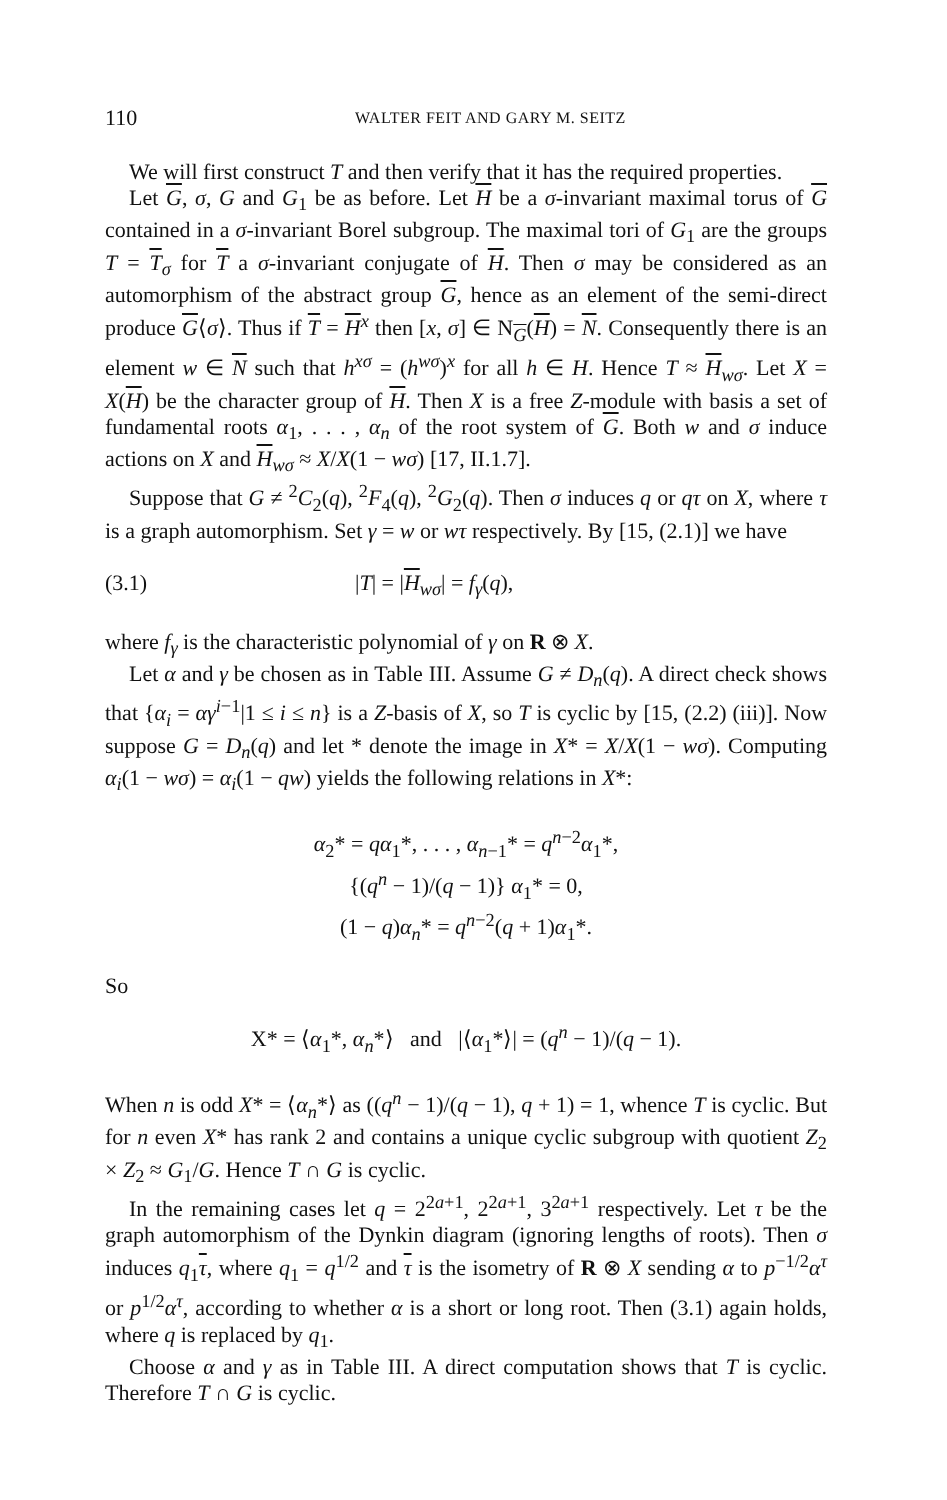110 WALTER FEIT AND GARY M. SEITZ
We will first construct T and then verify that it has the required properties.
Let G, σ, G and G<sub>1</sub> be as before. Let H be a σ-invariant maximal torus of G contained in a σ-invariant Borel subgroup. The maximal tori of G<sub>1</sub> are the groups T = T<sub>σ</sub> for T a σ-invariant conjugate of H. Then σ may be considered as an automorphism of the abstract group G, hence as an element of the semi-direct produce G⟨σ⟩. Thus if T = H<sup>x</sup> then [x, σ] ∈ N<sub>G</sub>(H) = N. Consequently there is an element w ∈ N such that h<sup>xσ</sup> = (h<sup>wσ</sup>)<sup>x</sup> for all h ∈ H. Hence T ≈ H<sub>wσ</sub>. Let X = X(H) be the character group of H. Then X is a free Z-module with basis a set of fundamental roots α<sub>1</sub>, . . . , α<sub>n</sub> of the root system of G. Both w and σ induce actions on X and H<sub>wσ</sub> ≈ X/X(1 − wσ) [17, II.1.7].
Suppose that G ≠ <sup>2</sup>C<sub>2</sub>(q), <sup>2</sup>F<sub>4</sub>(q), <sup>2</sup>G<sub>2</sub>(q). Then σ induces q or qτ on X, where τ is a graph automorphism. Set γ = w or wτ respectively. By [15, (2.1)] we have
(3.1) |T| = |H<sub>wσ</sub>| = f<sub>γ</sub>(q),
where f<sub>γ</sub> is the characteristic polynomial of γ on R ⊗ X.
Let α and γ be chosen as in Table III. Assume G ≠ D<sub>n</sub>(q). A direct check shows that {α<sub>i</sub> = αγ<sup>i−1</sup>|1 ≤ i ≤ n} is a Z-basis of X, so T is cyclic by [15, (2.2) (iii)]. Now suppose G = D<sub>n</sub>(q) and let * denote the image in X* = X/X(1 − wσ). Computing α<sub>i</sub>(1 − wσ) = α<sub>i</sub>(1 − qw) yields the following relations in X*:
α<sub>2</sub>* = qα<sub>1</sub>*, . . . , α<sub>n−1</sub>* = q<sup>n−2</sup>α<sub>1</sub>*,
{(q<sup>n</sup> − 1)/(q − 1)} α<sub>1</sub>* = 0,
(1 − q)α<sub>n</sub>* = q<sup>n−2</sup>(q + 1)α<sub>1</sub>*.
So
X* = ⟨α<sub>1</sub>*, α<sub>n</sub>*⟩ and |⟨α<sub>1</sub>*⟩| = (q<sup>n</sup> − 1)/(q − 1).
When n is odd X* = ⟨α<sub>n</sub>*⟩ as ((q<sup>n</sup> − 1)/(q − 1), q + 1) = 1, whence T is cyclic. But for n even X* has rank 2 and contains a unique cyclic subgroup with quotient Z<sub>2</sub> × Z<sub>2</sub> ≈ G<sub>1</sub>/G. Hence T ∩ G is cyclic.
In the remaining cases let q = 2<sup>2a+1</sup>, 2<sup>2a+1</sup>, 3<sup>2a+1</sup> respectively. Let τ be the graph automorphism of the Dynkin diagram (ignoring lengths of roots). Then σ induces q<sub>1</sub>τ, where q<sub>1</sub> = q<sup>1/2</sup> and τ is the isometry of R ⊗ X sending α to p<sup>−1/2</sup>α<sup>τ</sup> or p<sup>1/2</sup>α<sup>τ</sup>, according to whether α is a short or long root. Then (3.1) again holds, where q is replaced by q<sub>1</sub>.
Choose α and γ as in Table III. A direct computation shows that T is cyclic. Therefore T ∩ G is cyclic.